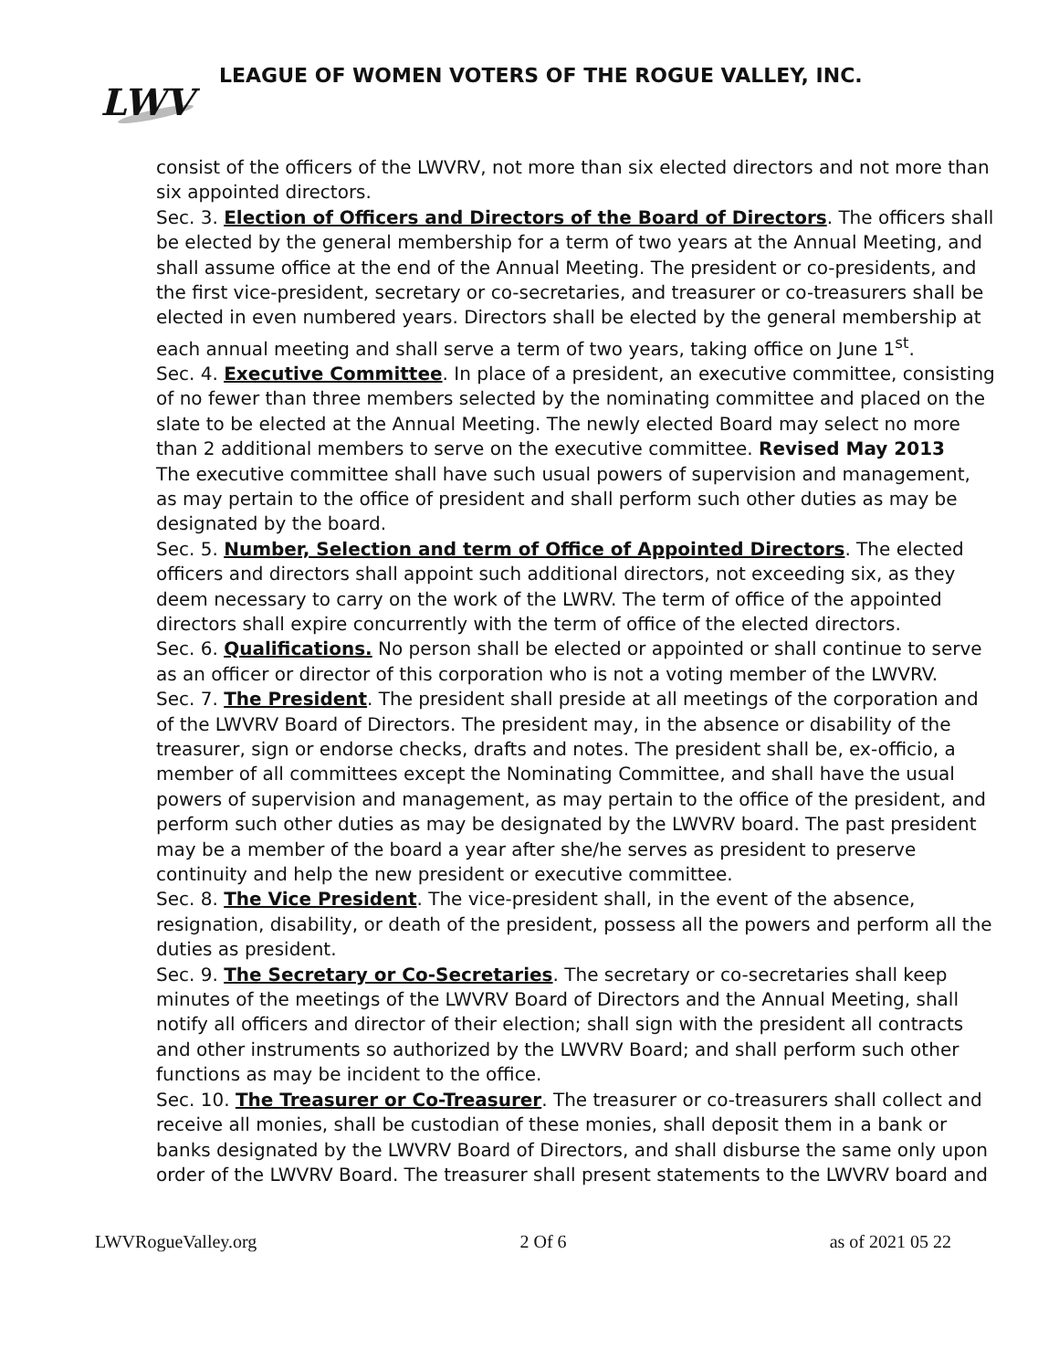LEAGUE OF WOMEN VOTERS OF THE ROGUE VALLEY, INC.
LWV
consist of the officers of the LWVRV, not more than six elected directors and not more than six appointed directors.
Sec. 3. Election of Officers and Directors of the Board of Directors. The officers shall be elected by the general membership for a term of two years at the Annual Meeting, and shall assume office at the end of the Annual Meeting. The president or co-presidents, and the first vice-president, secretary or co-secretaries, and treasurer or co-treasurers shall be elected in even numbered years. Directors shall be elected by the general membership at each annual meeting and shall serve a term of two years, taking office on June 1<sup>st</sup>.
Sec. 4. Executive Committee. In place of a president, an executive committee, consisting of no fewer than three members selected by the nominating committee and placed on the slate to be elected at the Annual Meeting. The newly elected Board may select no more than 2 additional members to serve on the executive committee. Revised May 2013
The executive committee shall have such usual powers of supervision and management, as may pertain to the office of president and shall perform such other duties as may be designated by the board.
Sec. 5. Number, Selection and term of Office of Appointed Directors. The elected officers and directors shall appoint such additional directors, not exceeding six, as they deem necessary to carry on the work of the LWRV. The term of office of the appointed directors shall expire concurrently with the term of office of the elected directors.
Sec. 6. Qualifications. No person shall be elected or appointed or shall continue to serve as an officer or director of this corporation who is not a voting member of the LWVRV.
Sec. 7. The President. The president shall preside at all meetings of the corporation and of the LWVRV Board of Directors. The president may, in the absence or disability of the treasurer, sign or endorse checks, drafts and notes. The president shall be, ex-officio, a member of all committees except the Nominating Committee, and shall have the usual powers of supervision and management, as may pertain to the office of the president, and perform such other duties as may be designated by the LWVRV board. The past president may be a member of the board a year after she/he serves as president to preserve continuity and help the new president or executive committee.
Sec. 8. The Vice President. The vice-president shall, in the event of the absence, resignation, disability, or death of the president, possess all the powers and perform all the duties as president.
Sec. 9. The Secretary or Co-Secretaries. The secretary or co-secretaries shall keep minutes of the meetings of the LWVRV Board of Directors and the Annual Meeting, shall notify all officers and director of their election; shall sign with the president all contracts and other instruments so authorized by the LWVRV Board; and shall perform such other functions as may be incident to the office.
Sec. 10. The Treasurer or Co-Treasurer. The treasurer or co-treasurers shall collect and receive all monies, shall be custodian of these monies, shall deposit them in a bank or banks designated by the LWVRV Board of Directors, and shall disburse the same only upon order of the LWVRV Board. The treasurer shall present statements to the LWVRV board and
LWVRogueValley.org 2 Of 6 as of 2021 05 22